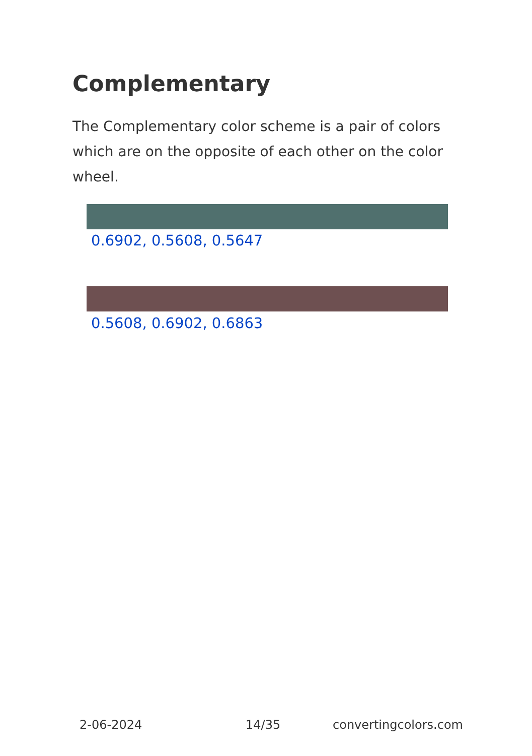Complementary
The Complementary color scheme is a pair of colors which are on the opposite of each other on the color wheel.
0.6902, 0.5608, 0.5647
0.5608, 0.6902, 0.6863
2-06-2024 14/35 convertingcolors.com